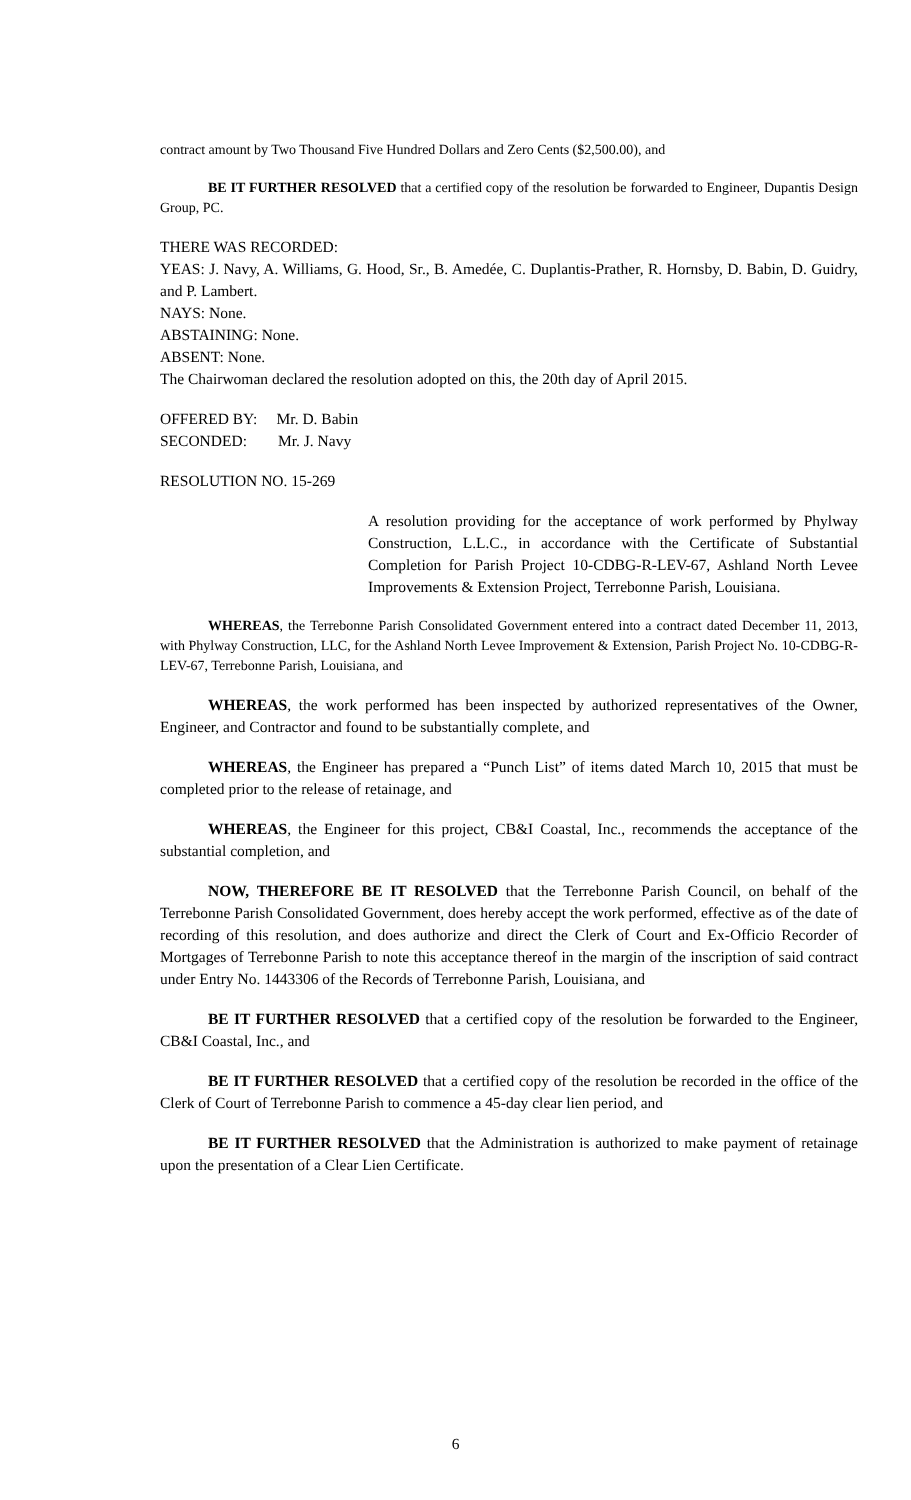contract amount by Two Thousand Five Hundred Dollars and Zero Cents ($2,500.00), and
BE IT FURTHER RESOLVED that a certified copy of the resolution be forwarded to Engineer, Dupantis Design Group, PC.
THERE WAS RECORDED:
YEAS: J. Navy, A. Williams, G. Hood, Sr., B. Amedée, C. Duplantis-Prather, R. Hornsby, D. Babin, D. Guidry, and P. Lambert.
NAYS: None.
ABSTAINING: None.
ABSENT: None.
The Chairwoman declared the resolution adopted on this, the 20th day of April 2015.
OFFERED BY: Mr. D. Babin
SECONDED: Mr. J. Navy
RESOLUTION NO. 15-269
A resolution providing for the acceptance of work performed by Phylway Construction, L.L.C., in accordance with the Certificate of Substantial Completion for Parish Project 10-CDBG-R-LEV-67, Ashland North Levee Improvements & Extension Project, Terrebonne Parish, Louisiana.
WHEREAS, the Terrebonne Parish Consolidated Government entered into a contract dated December 11, 2013, with Phylway Construction, LLC, for the Ashland North Levee Improvement & Extension, Parish Project No. 10-CDBG-R-LEV-67, Terrebonne Parish, Louisiana, and
WHEREAS, the work performed has been inspected by authorized representatives of the Owner, Engineer, and Contractor and found to be substantially complete, and
WHEREAS, the Engineer has prepared a “Punch List” of items dated March 10, 2015 that must be completed prior to the release of retainage, and
WHEREAS, the Engineer for this project, CB&I Coastal, Inc., recommends the acceptance of the substantial completion, and
NOW, THEREFORE BE IT RESOLVED that the Terrebonne Parish Council, on behalf of the Terrebonne Parish Consolidated Government, does hereby accept the work performed, effective as of the date of recording of this resolution, and does authorize and direct the Clerk of Court and Ex-Officio Recorder of Mortgages of Terrebonne Parish to note this acceptance thereof in the margin of the inscription of said contract under Entry No. 1443306 of the Records of Terrebonne Parish, Louisiana, and
BE IT FURTHER RESOLVED that a certified copy of the resolution be forwarded to the Engineer, CB&I Coastal, Inc., and
BE IT FURTHER RESOLVED that a certified copy of the resolution be recorded in the office of the Clerk of Court of Terrebonne Parish to commence a 45-day clear lien period, and
BE IT FURTHER RESOLVED that the Administration is authorized to make payment of retainage upon the presentation of a Clear Lien Certificate.
6